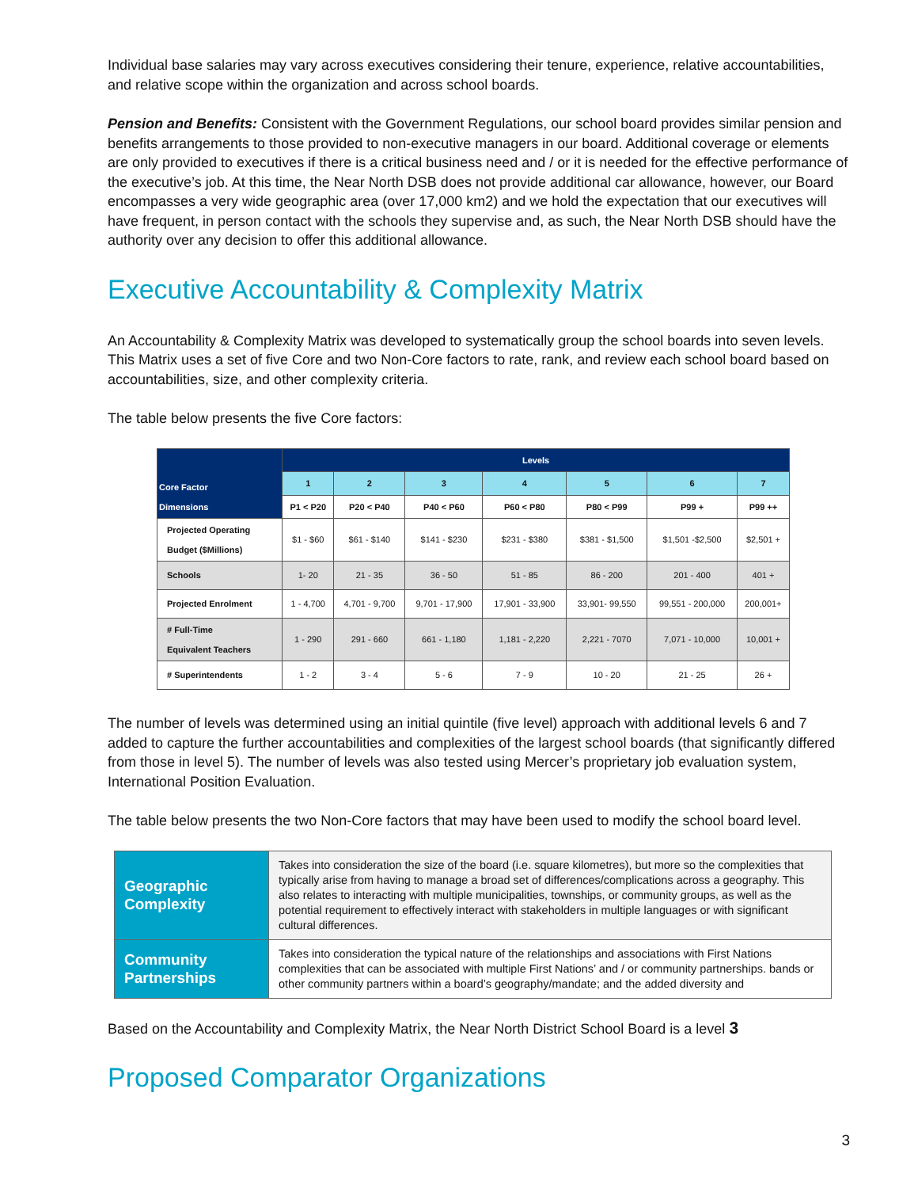Individual base salaries may vary across executives considering their tenure, experience, relative accountabilities, and relative scope within the organization and across school boards.
Pension and Benefits: Consistent with the Government Regulations, our school board provides similar pension and benefits arrangements to those provided to non-executive managers in our board. Additional coverage or elements are only provided to executives if there is a critical business need and / or it is needed for the effective performance of the executive’s job. At this time, the Near North DSB does not provide additional car allowance, however, our Board encompasses a very wide geographic area (over 17,000 km2) and we hold the expectation that our executives will have frequent, in person contact with the schools they supervise and, as such, the Near North DSB should have the authority over any decision to offer this additional allowance.
Executive Accountability & Complexity Matrix
An Accountability & Complexity Matrix was developed to systematically group the school boards into seven levels. This Matrix uses a set of five Core and two Non-Core factors to rate, rank, and review each school board based on accountabilities, size, and other complexity criteria.
The table below presents the five Core factors:
| Core Factor Dimensions | Levels | | | | | | |
| --- | --- | --- | --- | --- | --- | --- | --- |
| | 1 | 2 | 3 | 4 | 5 | 6 | 7 |
| | P1 < P20 | P20 < P40 | P40 < P60 | P60 < P80 | P80 < P99 | P99 + | P99 ++ |
| Projected Operating Budget ($Millions) | $1 - $60 | $61 - $140 | $141 - $230 | $231 - $380 | $381 - $1,500 | $1,501 -$2,500 | $2,501 + |
| Schools | 1- 20 | 21 - 35 | 36 - 50 | 51 - 85 | 86 - 200 | 201 - 400 | 401 + |
| Projected Enrolment | 1 - 4,700 | 4,701 - 9,700 | 9,701 - 17,900 | 17,901 - 33,900 | 33,901- 99,550 | 99,551 - 200,000 | 200,001+ |
| # Full-Time Equivalent Teachers | 1 - 290 | 291 - 660 | 661 - 1,180 | 1,181 - 2,220 | 2,221 - 7070 | 7,071 - 10,000 | 10,001 + |
| # Superintendents | 1 - 2 | 3 - 4 | 5 - 6 | 7 - 9 | 10 - 20 | 21 - 25 | 26 + |
The number of levels was determined using an initial quintile (five level) approach with additional levels 6 and 7 added to capture the further accountabilities and complexities of the largest school boards (that significantly differed from those in level 5). The number of levels was also tested using Mercer’s proprietary job evaluation system, International Position Evaluation.
The table below presents the two Non-Core factors that may have been used to modify the school board level.
| Geographic Complexity | Takes into consideration the size of the board (i.e. square kilometres), but more so the complexities that typically arise from having to manage a broad set of differences/complications across a geography. This also relates to interacting with multiple municipalities, townships, or community groups, as well as the potential requirement to effectively interact with stakeholders in multiple languages or with significant cultural differences. |
| Community Partnerships | Takes into consideration the typical nature of the relationships and associations with First Nations complexities that can be associated with multiple First Nations’ and / or community partnerships. bands or other community partners within a board’s geography/mandate; and the added diversity and |
Based on the Accountability and Complexity Matrix, the Near North District School Board is a level 3
Proposed Comparator Organizations
3